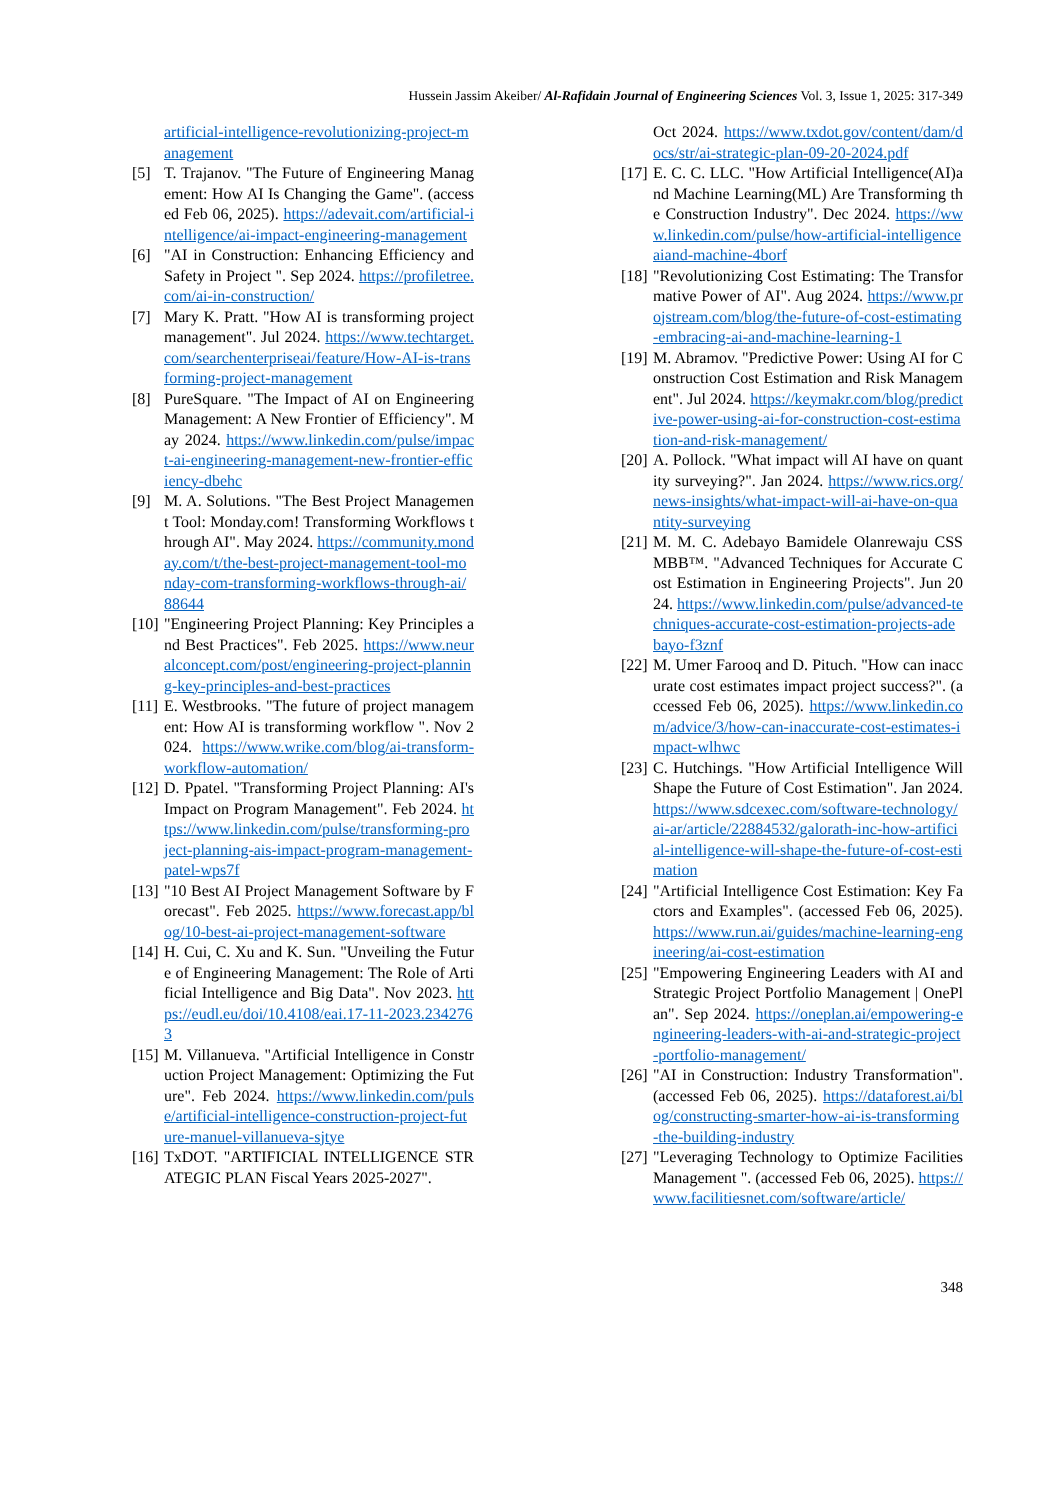Hussein Jassim Akeiber/ Al-Rafidain Journal of Engineering Sciences Vol. 3, Issue 1, 2025: 317-349
artificial-intelligence-revolutionizing-project-management
[5] T. Trajanov. "The Future of Engineering Management: How AI Is Changing the Game". (accessed Feb 06, 2025). https://adevait.com/artificial-intelligence/ai-impact-engineering-management
[6] "AI in Construction: Enhancing Efficiency and Safety in Project ". Sep 2024. https://profiletree.com/ai-in-construction/
[7] Mary K. Pratt. "How AI is transforming project management". Jul 2024. https://www.techtarget.com/searchenterpriseai/feature/How-AI-is-transforming-project-management
[8] PureSquare. "The Impact of AI on Engineering Management: A New Frontier of Efficiency". May 2024. https://www.linkedin.com/pulse/impact-ai-engineering-management-new-frontier-efficiency-dbehc
[9] M. A. Solutions. "The Best Project Management Tool: Monday.com! Transforming Workflows through AI". May 2024. https://community.monday.com/t/the-best-project-management-tool-monday-com-transforming-workflows-through-ai/88644
[10] "Engineering Project Planning: Key Principles and Best Practices". Feb 2025. https://www.neuralconcept.com/post/engineering-project-planning-key-principles-and-best-practices
[11] E. Westbrooks. "The future of project management: How AI is transforming workflow ". Nov 2024. https://www.wrike.com/blog/ai-transform-workflow-automation/
[12] D. Ppatel. "Transforming Project Planning: AI's Impact on Program Management". Feb 2024. https://www.linkedin.com/pulse/transforming-project-planning-ais-impact-program-management-patel-wps7f
[13] "10 Best AI Project Management Software by Forecast". Feb 2025. https://www.forecast.app/blog/10-best-ai-project-management-software
[14] H. Cui, C. Xu and K. Sun. "Unveiling the Future of Engineering Management: The Role of Artificial Intelligence and Big Data". Nov 2023. https://eudl.eu/doi/10.4108/eai.17-11-2023.2342763
[15] M. Villanueva. "Artificial Intelligence in Construction Project Management: Optimizing the Future". Feb 2024. https://www.linkedin.com/pulse/artificial-intelligence-construction-project-future-manuel-villanueva-sjtye
[16] TxDOT. "ARTIFICIAL INTELLIGENCE STRATEGIC PLAN Fiscal Years 2025-2027".
Oct 2024. https://www.txdot.gov/content/dam/docs/str/ai-strategic-plan-09-20-2024.pdf
[17] E. C. C. LLC. "How Artificial Intelligence(AI)and Machine Learning(ML) Are Transforming the Construction Industry". Dec 2024. https://www.linkedin.com/pulse/how-artificial-intelligenceaiand-machine-4borf
[18] "Revolutionizing Cost Estimating: The Transformative Power of AI". Aug 2024. https://www.projstream.com/blog/the-future-of-cost-estimating-embracing-ai-and-machine-learning-1
[19] M. Abramov. "Predictive Power: Using AI for Construction Cost Estimation and Risk Management". Jul 2024. https://keymakr.com/blog/predictive-power-using-ai-for-construction-cost-estimation-and-risk-management/
[20] A. Pollock. "What impact will AI have on quantity surveying?". Jan 2024. https://www.rics.org/news-insights/what-impact-will-ai-have-on-quantity-surveying
[21] M. M. C. Adebayo Bamidele Olanrewaju CSSMBB™. "Advanced Techniques for Accurate Cost Estimation in Engineering Projects". Jun 2024. https://www.linkedin.com/pulse/advanced-techniques-accurate-cost-estimation-projects-adebayo-f3znf
[22] M. Umer Farooq and D. Pituch. "How can inaccurate cost estimates impact project success?". (accessed Feb 06, 2025). https://www.linkedin.com/advice/3/how-can-inaccurate-cost-estimates-impact-wlhwc
[23] C. Hutchings. "How Artificial Intelligence Will Shape the Future of Cost Estimation". Jan 2024. https://www.sdcexec.com/software-technology/ai-ar/article/22884532/galorath-inc-how-artificial-intelligence-will-shape-the-future-of-cost-estimation
[24] "Artificial Intelligence Cost Estimation: Key Factors and Examples". (accessed Feb 06, 2025). https://www.run.ai/guides/machine-learning-engineering/ai-cost-estimation
[25] "Empowering Engineering Leaders with AI and Strategic Project Portfolio Management | OnePlan". Sep 2024. https://oneplan.ai/empowering-engineering-leaders-with-ai-and-strategic-project-portfolio-management/
[26] "AI in Construction: Industry Transformation". (accessed Feb 06, 2025). https://dataforest.ai/blog/constructing-smarter-how-ai-is-transforming-the-building-industry
[27] "Leveraging Technology to Optimize Facilities Management ". (accessed Feb 06, 2025). https://www.facilitiesnet.com/software/article/
348